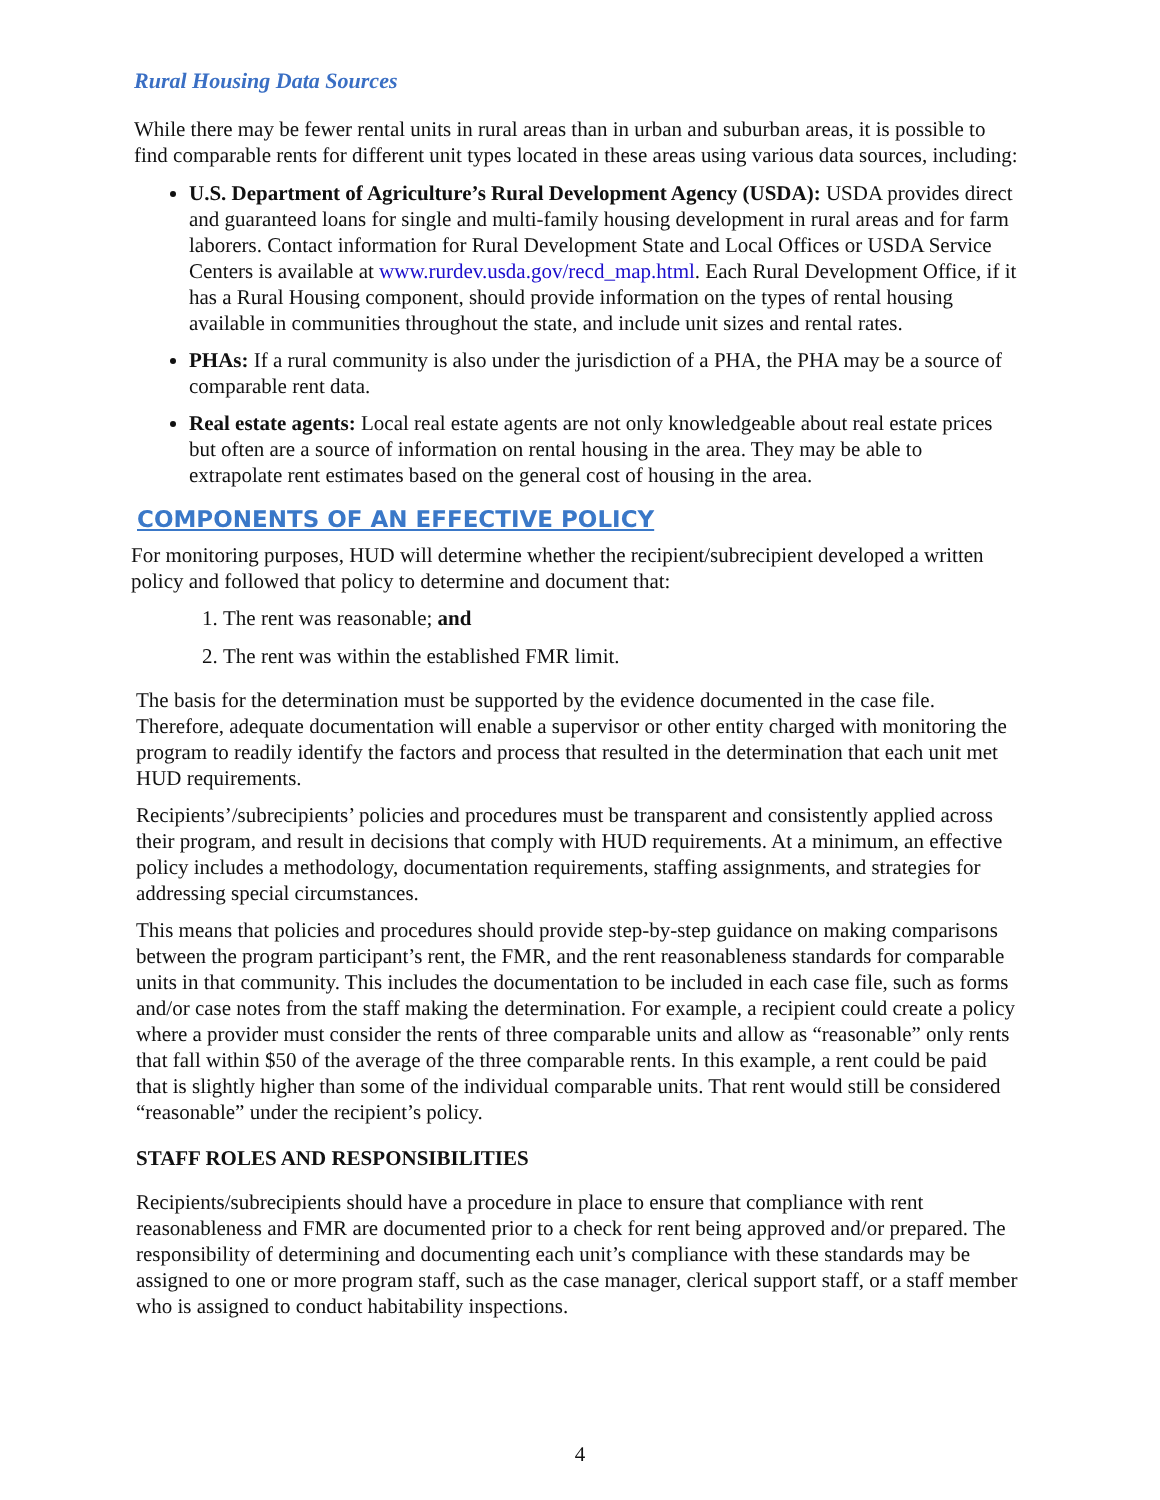Rural Housing Data Sources
While there may be fewer rental units in rural areas than in urban and suburban areas, it is possible to find comparable rents for different unit types located in these areas using various data sources, including:
U.S. Department of Agriculture’s Rural Development Agency (USDA): USDA provides direct and guaranteed loans for single and multi-family housing development in rural areas and for farm laborers. Contact information for Rural Development State and Local Offices or USDA Service Centers is available at www.rurdev.usda.gov/recd_map.html. Each Rural Development Office, if it has a Rural Housing component, should provide information on the types of rental housing available in communities throughout the state, and include unit sizes and rental rates.
PHAs: If a rural community is also under the jurisdiction of a PHA, the PHA may be a source of comparable rent data.
Real estate agents: Local real estate agents are not only knowledgeable about real estate prices but often are a source of information on rental housing in the area. They may be able to extrapolate rent estimates based on the general cost of housing in the area.
COMPONENTS OF AN EFFECTIVE POLICY
For monitoring purposes, HUD will determine whether the recipient/subrecipient developed a written policy and followed that policy to determine and document that:
1. The rent was reasonable; and
2. The rent was within the established FMR limit.
The basis for the determination must be supported by the evidence documented in the case file. Therefore, adequate documentation will enable a supervisor or other entity charged with monitoring the program to readily identify the factors and process that resulted in the determination that each unit met HUD requirements.
Recipients’/subrecipients’ policies and procedures must be transparent and consistently applied across their program, and result in decisions that comply with HUD requirements. At a minimum, an effective policy includes a methodology, documentation requirements, staffing assignments, and strategies for addressing special circumstances.
This means that policies and procedures should provide step-by-step guidance on making comparisons between the program participant’s rent, the FMR, and the rent reasonableness standards for comparable units in that community. This includes the documentation to be included in each case file, such as forms and/or case notes from the staff making the determination. For example, a recipient could create a policy where a provider must consider the rents of three comparable units and allow as “reasonable” only rents that fall within $50 of the average of the three comparable rents. In this example, a rent could be paid that is slightly higher than some of the individual comparable units. That rent would still be considered “reasonable” under the recipient’s policy.
STAFF ROLES AND RESPONSIBILITIES
Recipients/subrecipients should have a procedure in place to ensure that compliance with rent reasonableness and FMR are documented prior to a check for rent being approved and/or prepared. The responsibility of determining and documenting each unit’s compliance with these standards may be assigned to one or more program staff, such as the case manager, clerical support staff, or a staff member who is assigned to conduct habitability inspections.
4